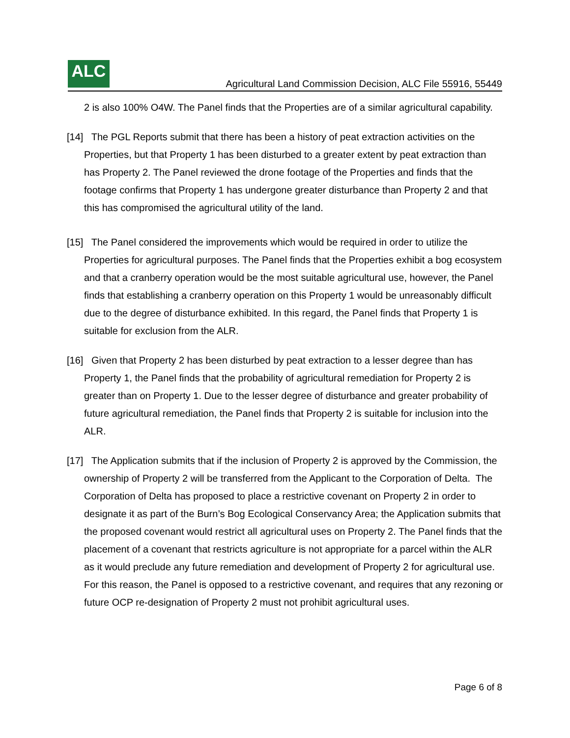ALC
Agricultural Land Commission Decision, ALC File 55916, 55449
2 is also 100% O4W. The Panel finds that the Properties are of a similar agricultural capability.
[14] The PGL Reports submit that there has been a history of peat extraction activities on the Properties, but that Property 1 has been disturbed to a greater extent by peat extraction than has Property 2. The Panel reviewed the drone footage of the Properties and finds that the footage confirms that Property 1 has undergone greater disturbance than Property 2 and that this has compromised the agricultural utility of the land.
[15] The Panel considered the improvements which would be required in order to utilize the Properties for agricultural purposes. The Panel finds that the Properties exhibit a bog ecosystem and that a cranberry operation would be the most suitable agricultural use, however, the Panel finds that establishing a cranberry operation on this Property 1 would be unreasonably difficult due to the degree of disturbance exhibited. In this regard, the Panel finds that Property 1 is suitable for exclusion from the ALR.
[16] Given that Property 2 has been disturbed by peat extraction to a lesser degree than has Property 1, the Panel finds that the probability of agricultural remediation for Property 2 is greater than on Property 1. Due to the lesser degree of disturbance and greater probability of future agricultural remediation, the Panel finds that Property 2 is suitable for inclusion into the ALR.
[17] The Application submits that if the inclusion of Property 2 is approved by the Commission, the ownership of Property 2 will be transferred from the Applicant to the Corporation of Delta. The Corporation of Delta has proposed to place a restrictive covenant on Property 2 in order to designate it as part of the Burn’s Bog Ecological Conservancy Area; the Application submits that the proposed covenant would restrict all agricultural uses on Property 2. The Panel finds that the placement of a covenant that restricts agriculture is not appropriate for a parcel within the ALR as it would preclude any future remediation and development of Property 2 for agricultural use. For this reason, the Panel is opposed to a restrictive covenant, and requires that any rezoning or future OCP re-designation of Property 2 must not prohibit agricultural uses.
Page 6 of 8